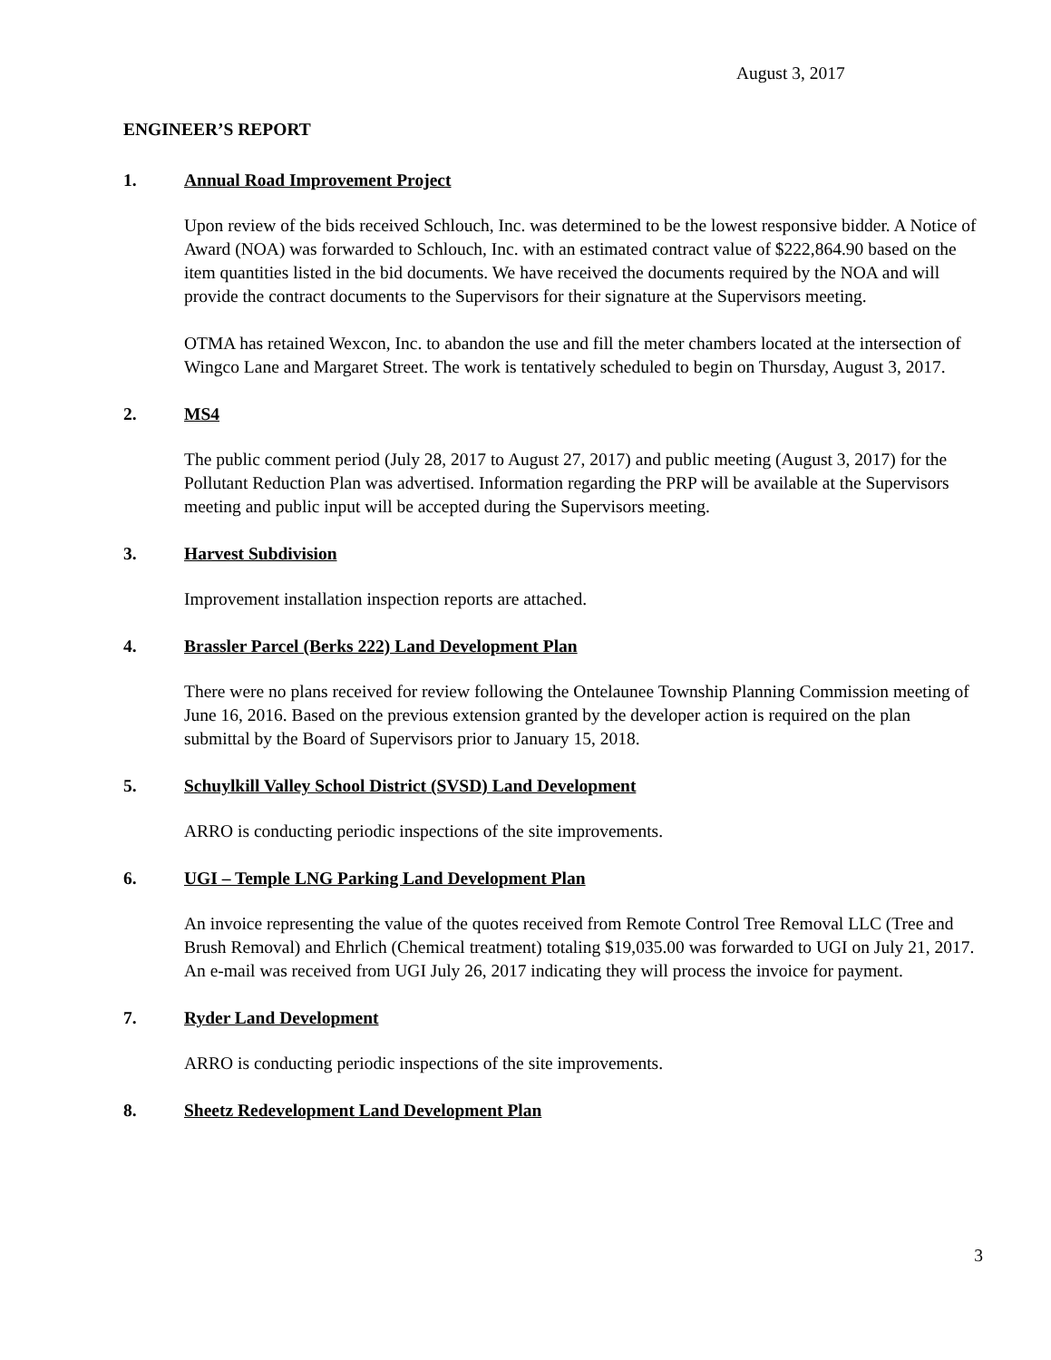August 3, 2017
ENGINEER’S REPORT
1. Annual Road Improvement Project
Upon review of the bids received Schlouch, Inc. was determined to be the lowest responsive bidder. A Notice of Award (NOA) was forwarded to Schlouch, Inc. with an estimated contract value of $222,864.90 based on the item quantities listed in the bid documents. We have received the documents required by the NOA and will provide the contract documents to the Supervisors for their signature at the Supervisors meeting.
OTMA has retained Wexcon, Inc. to abandon the use and fill the meter chambers located at the intersection of Wingco Lane and Margaret Street. The work is tentatively scheduled to begin on Thursday, August 3, 2017.
2. MS4
The public comment period (July 28, 2017 to August 27, 2017) and public meeting (August 3, 2017) for the Pollutant Reduction Plan was advertised. Information regarding the PRP will be available at the Supervisors meeting and public input will be accepted during the Supervisors meeting.
3. Harvest Subdivision
Improvement installation inspection reports are attached.
4. Brassler Parcel (Berks 222) Land Development Plan
There were no plans received for review following the Ontelaunee Township Planning Commission meeting of June 16, 2016. Based on the previous extension granted by the developer action is required on the plan submittal by the Board of Supervisors prior to January 15, 2018.
5. Schuylkill Valley School District (SVSD) Land Development
ARRO is conducting periodic inspections of the site improvements.
6. UGI – Temple LNG Parking Land Development Plan
An invoice representing the value of the quotes received from Remote Control Tree Removal LLC (Tree and Brush Removal) and Ehrlich (Chemical treatment) totaling $19,035.00 was forwarded to UGI on July 21, 2017. An e-mail was received from UGI July 26, 2017 indicating they will process the invoice for payment.
7. Ryder Land Development
ARRO is conducting periodic inspections of the site improvements.
8. Sheetz Redevelopment Land Development Plan
3